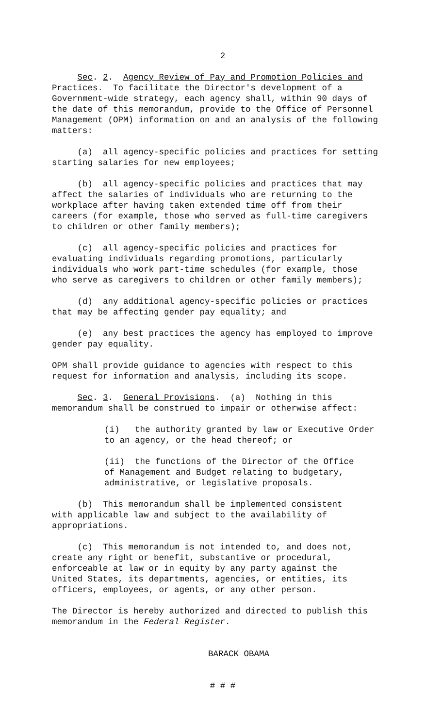2
Sec. 2. Agency Review of Pay and Promotion Policies and Practices. To facilitate the Director's development of a Government-wide strategy, each agency shall, within 90 days of the date of this memorandum, provide to the Office of Personnel Management (OPM) information on and an analysis of the following matters:
(a) all agency-specific policies and practices for setting starting salaries for new employees;
(b) all agency-specific policies and practices that may affect the salaries of individuals who are returning to the workplace after having taken extended time off from their careers (for example, those who served as full-time caregivers to children or other family members);
(c) all agency-specific policies and practices for evaluating individuals regarding promotions, particularly individuals who work part-time schedules (for example, those who serve as caregivers to children or other family members);
(d) any additional agency-specific policies or practices that may be affecting gender pay equality; and
(e) any best practices the agency has employed to improve gender pay equality.
OPM shall provide guidance to agencies with respect to this request for information and analysis, including its scope.
Sec. 3. General Provisions. (a) Nothing in this memorandum shall be construed to impair or otherwise affect:
(i) the authority granted by law or Executive Order to an agency, or the head thereof; or
(ii) the functions of the Director of the Office of Management and Budget relating to budgetary, administrative, or legislative proposals.
(b) This memorandum shall be implemented consistent with applicable law and subject to the availability of appropriations.
(c) This memorandum is not intended to, and does not, create any right or benefit, substantive or procedural, enforceable at law or in equity by any party against the United States, its departments, agencies, or entities, its officers, employees, or agents, or any other person.
The Director is hereby authorized and directed to publish this memorandum in the Federal Register.
BARACK OBAMA
# # #